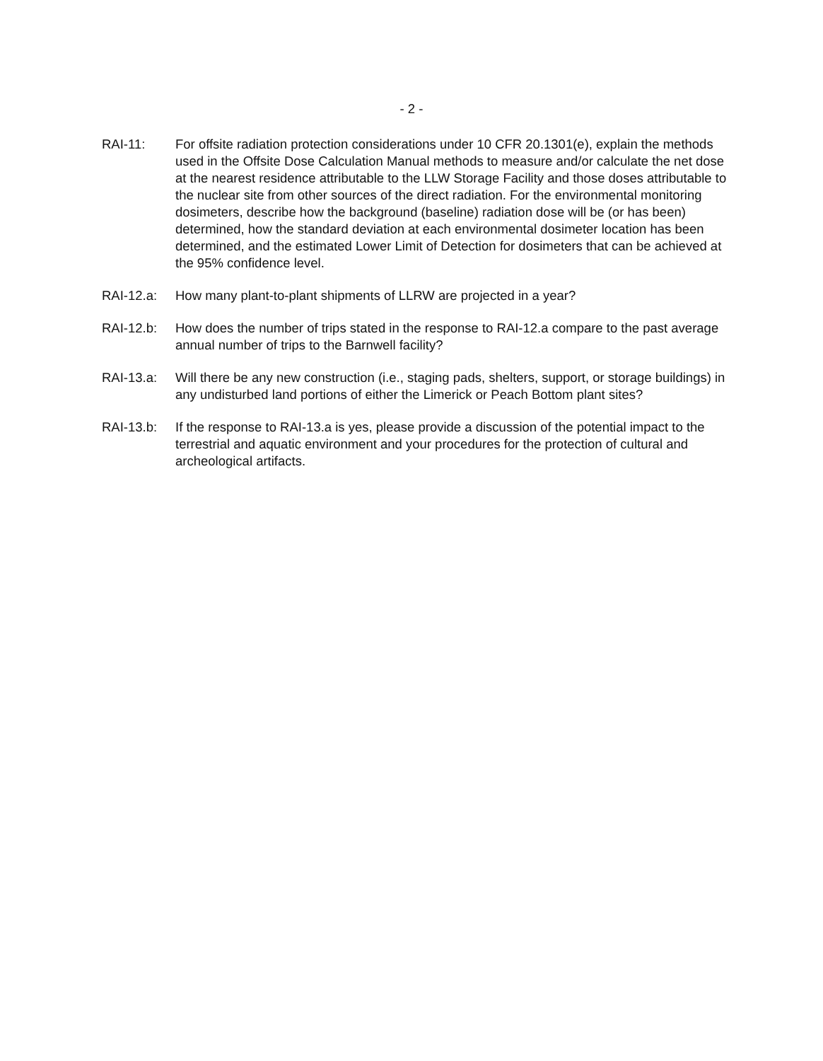- 2 -
RAI-11: For offsite radiation protection considerations under 10 CFR 20.1301(e), explain the methods used in the Offsite Dose Calculation Manual methods to measure and/or calculate the net dose at the nearest residence attributable to the LLW Storage Facility and those doses attributable to the nuclear site from other sources of the direct radiation. For the environmental monitoring dosimeters, describe how the background (baseline) radiation dose will be (or has been) determined, how the standard deviation at each environmental dosimeter location has been determined, and the estimated Lower Limit of Detection for dosimeters that can be achieved at the 95% confidence level.
RAI-12.a: How many plant-to-plant shipments of LLRW are projected in a year?
RAI-12.b: How does the number of trips stated in the response to RAI-12.a compare to the past average annual number of trips to the Barnwell facility?
RAI-13.a: Will there be any new construction (i.e., staging pads, shelters, support, or storage buildings) in any undisturbed land portions of either the Limerick or Peach Bottom plant sites?
RAI-13.b: If the response to RAI-13.a is yes, please provide a discussion of the potential impact to the terrestrial and aquatic environment and your procedures for the protection of cultural and archeological artifacts.